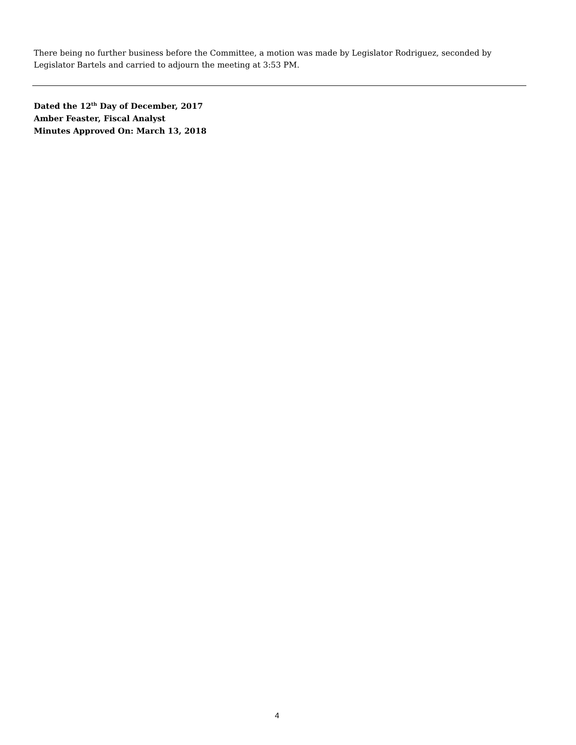There being no further business before the Committee, a motion was made by Legislator Rodriguez, seconded by Legislator Bartels and carried to adjourn the meeting at 3:53 PM.
Dated the 12<sup>th</sup> Day of December, 2017
Amber Feaster, Fiscal Analyst
Minutes Approved On: March 13, 2018
4